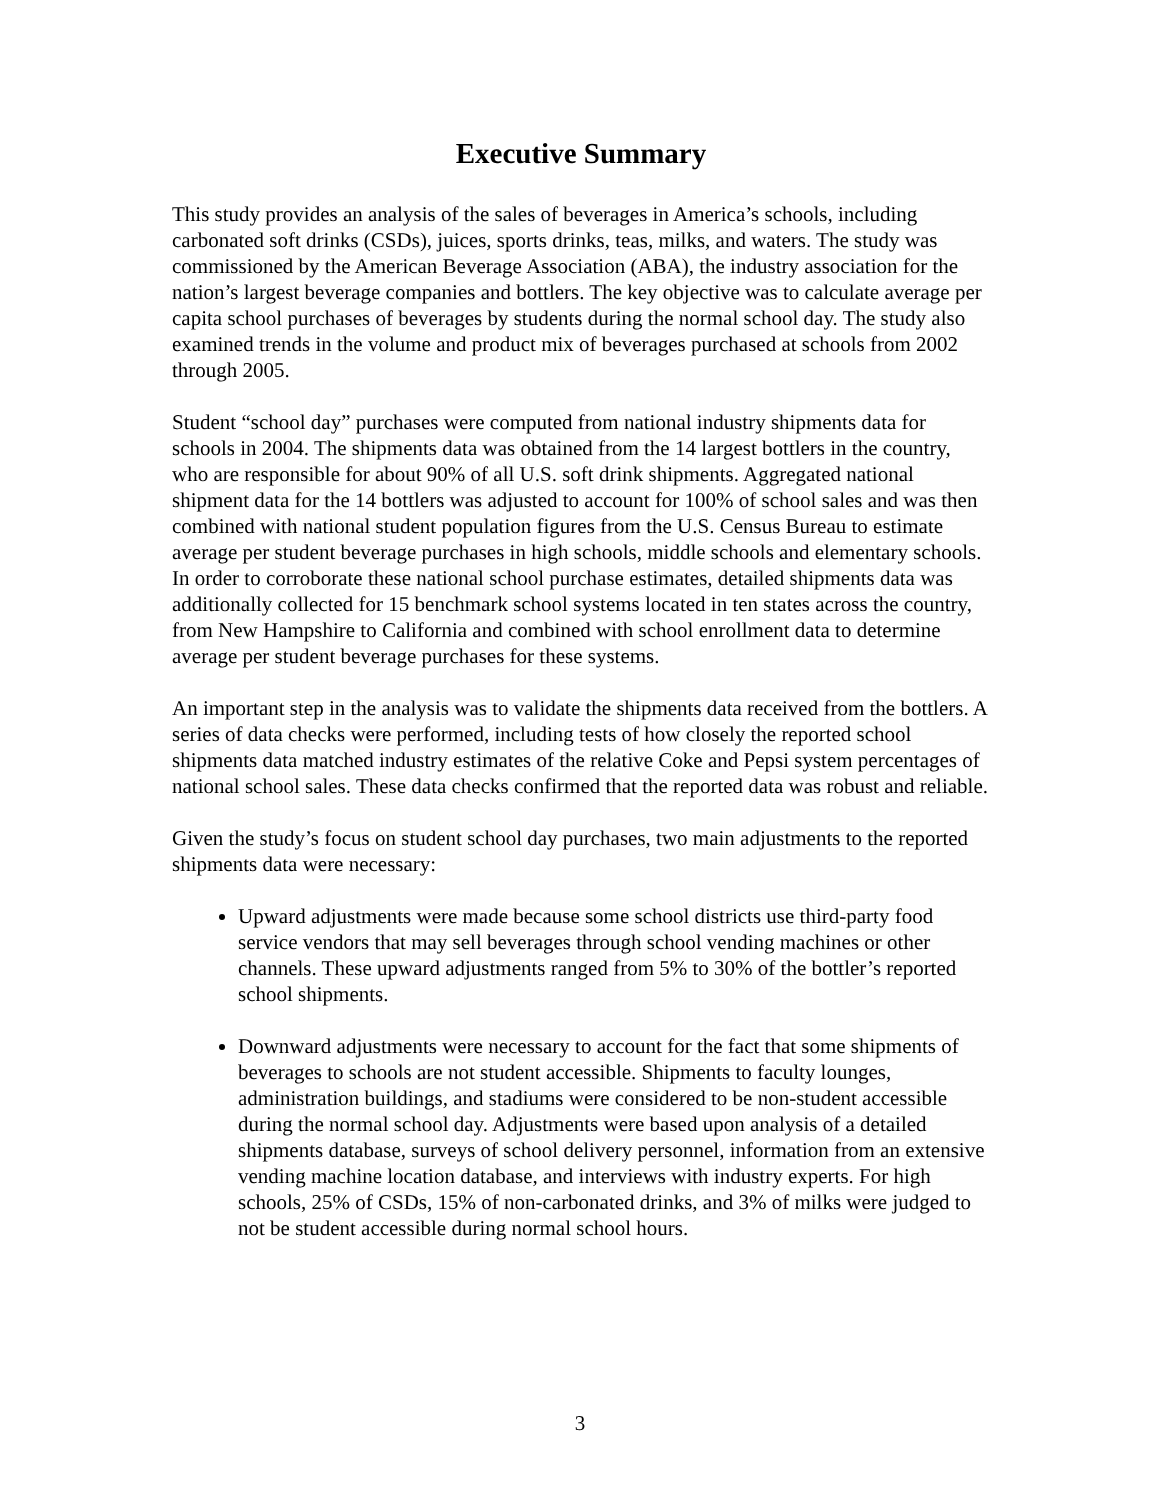Executive Summary
This study provides an analysis of the sales of beverages in America’s schools, including carbonated soft drinks (CSDs), juices, sports drinks, teas, milks, and waters. The study was commissioned by the American Beverage Association (ABA), the industry association for the nation’s largest beverage companies and bottlers. The key objective was to calculate average per capita school purchases of beverages by students during the normal school day. The study also examined trends in the volume and product mix of beverages purchased at schools from 2002 through 2005.
Student “school day” purchases were computed from national industry shipments data for schools in 2004. The shipments data was obtained from the 14 largest bottlers in the country, who are responsible for about 90% of all U.S. soft drink shipments. Aggregated national shipment data for the 14 bottlers was adjusted to account for 100% of school sales and was then combined with national student population figures from the U.S. Census Bureau to estimate average per student beverage purchases in high schools, middle schools and elementary schools. In order to corroborate these national school purchase estimates, detailed shipments data was additionally collected for 15 benchmark school systems located in ten states across the country, from New Hampshire to California and combined with school enrollment data to determine average per student beverage purchases for these systems.
An important step in the analysis was to validate the shipments data received from the bottlers. A series of data checks were performed, including tests of how closely the reported school shipments data matched industry estimates of the relative Coke and Pepsi system percentages of national school sales. These data checks confirmed that the reported data was robust and reliable.
Given the study’s focus on student school day purchases, two main adjustments to the reported shipments data were necessary:
Upward adjustments were made because some school districts use third-party food service vendors that may sell beverages through school vending machines or other channels. These upward adjustments ranged from 5% to 30% of the bottler’s reported school shipments.
Downward adjustments were necessary to account for the fact that some shipments of beverages to schools are not student accessible. Shipments to faculty lounges, administration buildings, and stadiums were considered to be non-student accessible during the normal school day. Adjustments were based upon analysis of a detailed shipments database, surveys of school delivery personnel, information from an extensive vending machine location database, and interviews with industry experts. For high schools, 25% of CSDs, 15% of non-carbonated drinks, and 3% of milks were judged to not be student accessible during normal school hours.
3